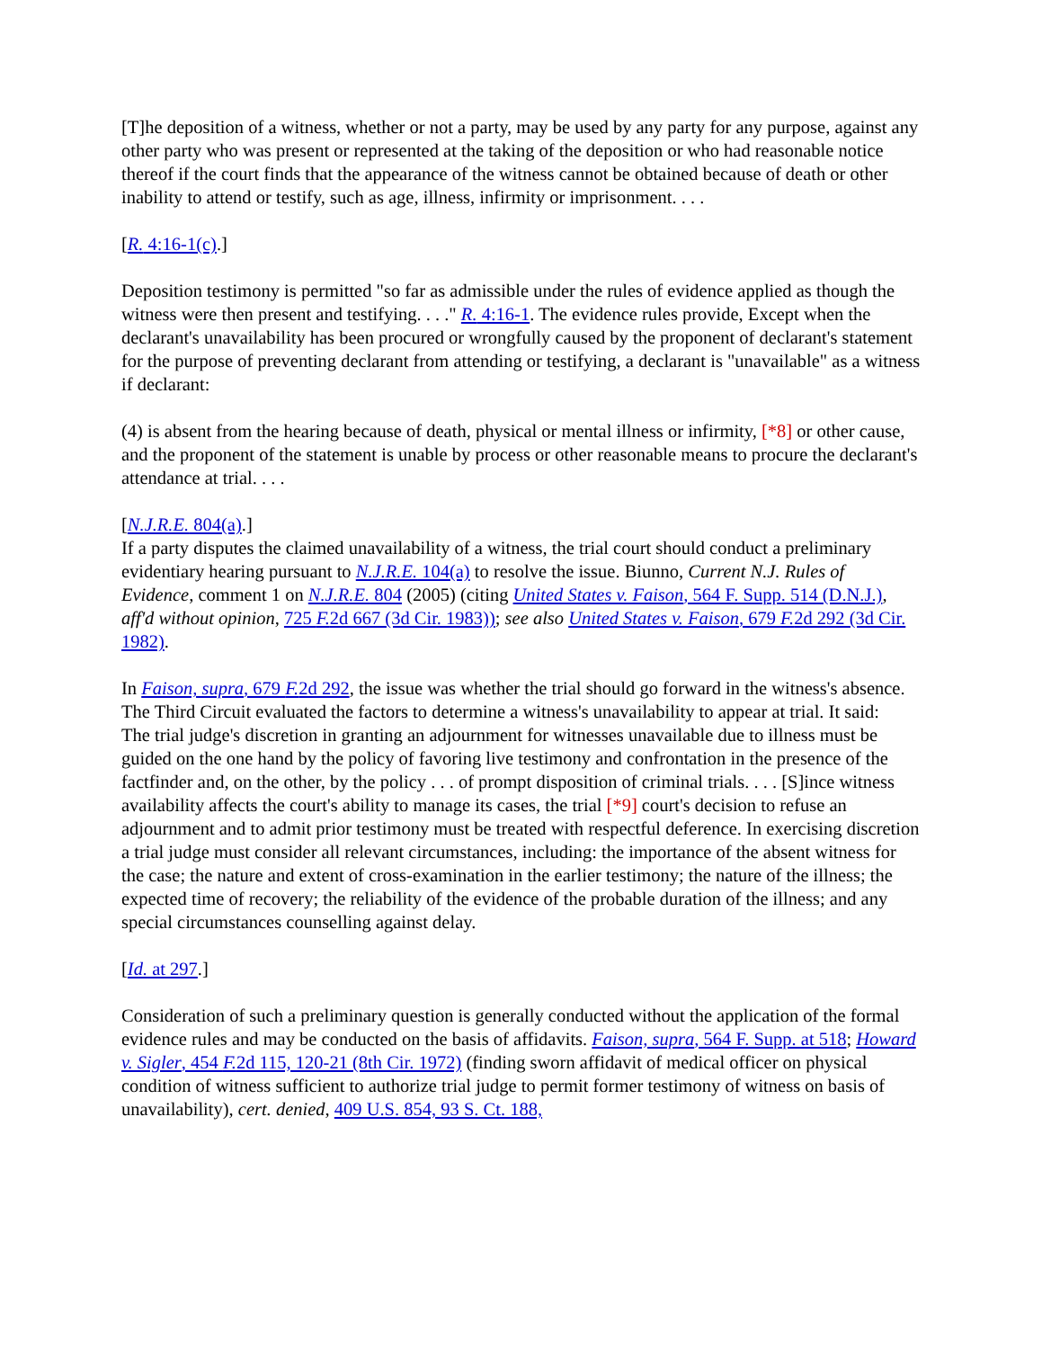[T]he deposition of a witness, whether or not a party, may be used by any party for any purpose, against any other party who was present or represented at the taking of the deposition or who had reasonable notice thereof if the court finds that the appearance of the witness cannot be obtained because of death or other inability to attend or testify, such as age, illness, infirmity or imprisonment. . . .
[R. 4:16-1(c).]
Deposition testimony is permitted "so far as admissible under the rules of evidence applied as though the witness were then present and testifying. . . ." R. 4:16-1. The evidence rules provide, Except when the declarant's unavailability has been procured or wrongfully caused by the proponent of declarant's statement for the purpose of preventing declarant from attending or testifying, a declarant is "unavailable" as a witness if declarant:
(4) is absent from the hearing because of death, physical or mental illness or infirmity, [*8] or other cause, and the proponent of the statement is unable by process or other reasonable means to procure the declarant's attendance at trial. . . .
[N.J.R.E. 804(a).]
If a party disputes the claimed unavailability of a witness, the trial court should conduct a preliminary evidentiary hearing pursuant to N.J.R.E. 104(a) to resolve the issue. Biunno, Current N.J. Rules of Evidence, comment 1 on N.J.R.E. 804 (2005) (citing United States v. Faison, 564 F. Supp. 514 (D.N.J.), aff'd without opinion, 725 F. 2d 667 (3d Cir. 1983)); see also United States v. Faison, 679 F. 2d 292 (3d Cir. 1982).
In Faison, supra, 679 F. 2d 292, the issue was whether the trial should go forward in the witness's absence. The Third Circuit evaluated the factors to determine a witness's unavailability to appear at trial. It said:
The trial judge's discretion in granting an adjournment for witnesses unavailable due to illness must be guided on the one hand by the policy of favoring live testimony and confrontation in the presence of the factfinder and, on the other, by the policy . . . of prompt disposition of criminal trials. . . . [S]ince witness availability affects the court's ability to manage its cases, the trial [*9] court's decision to refuse an adjournment and to admit prior testimony must be treated with respectful deference. In exercising discretion a trial judge must consider all relevant circumstances, including: the importance of the absent witness for the case; the nature and extent of cross-examination in the earlier testimony; the nature of the illness; the expected time of recovery; the reliability of the evidence of the probable duration of the illness; and any special circumstances counselling against delay.
[Id. at 297.]
Consideration of such a preliminary question is generally conducted without the application of the formal evidence rules and may be conducted on the basis of affidavits. Faison, supra, 564 F. Supp. at 518; Howard v. Sigler, 454 F. 2d 115, 120-21 (8th Cir. 1972) (finding sworn affidavit of medical officer on physical condition of witness sufficient to authorize trial judge to permit former testimony of witness on basis of unavailability), cert. denied, 409 U.S. 854, 93 S. Ct. 188,